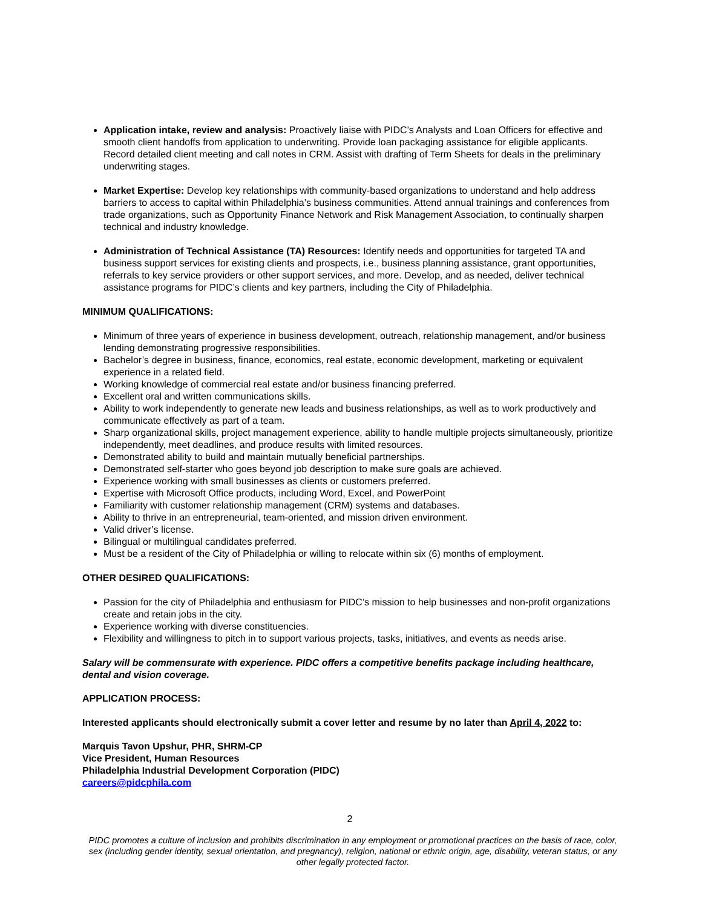Application intake, review and analysis: Proactively liaise with PIDC’s Analysts and Loan Officers for effective and smooth client handoffs from application to underwriting. Provide loan packaging assistance for eligible applicants. Record detailed client meeting and call notes in CRM. Assist with drafting of Term Sheets for deals in the preliminary underwriting stages.
Market Expertise: Develop key relationships with community-based organizations to understand and help address barriers to access to capital within Philadelphia’s business communities. Attend annual trainings and conferences from trade organizations, such as Opportunity Finance Network and Risk Management Association, to continually sharpen technical and industry knowledge.
Administration of Technical Assistance (TA) Resources: Identify needs and opportunities for targeted TA and business support services for existing clients and prospects, i.e., business planning assistance, grant opportunities, referrals to key service providers or other support services, and more. Develop, and as needed, deliver technical assistance programs for PIDC’s clients and key partners, including the City of Philadelphia.
MINIMUM QUALIFICATIONS:
Minimum of three years of experience in business development, outreach, relationship management, and/or business lending demonstrating progressive responsibilities.
Bachelor’s degree in business, finance, economics, real estate, economic development, marketing or equivalent experience in a related field.
Working knowledge of commercial real estate and/or business financing preferred.
Excellent oral and written communications skills.
Ability to work independently to generate new leads and business relationships, as well as to work productively and communicate effectively as part of a team.
Sharp organizational skills, project management experience, ability to handle multiple projects simultaneously, prioritize independently, meet deadlines, and produce results with limited resources.
Demonstrated ability to build and maintain mutually beneficial partnerships.
Demonstrated self-starter who goes beyond job description to make sure goals are achieved.
Experience working with small businesses as clients or customers preferred.
Expertise with Microsoft Office products, including Word, Excel, and PowerPoint
Familiarity with customer relationship management (CRM) systems and databases.
Ability to thrive in an entrepreneurial, team-oriented, and mission driven environment.
Valid driver’s license.
Bilingual or multilingual candidates preferred.
Must be a resident of the City of Philadelphia or willing to relocate within six (6) months of employment.
OTHER DESIRED QUALIFICATIONS:
Passion for the city of Philadelphia and enthusiasm for PIDC’s mission to help businesses and non-profit organizations create and retain jobs in the city.
Experience working with diverse constituencies.
Flexibility and willingness to pitch in to support various projects, tasks, initiatives, and events as needs arise.
Salary will be commensurate with experience. PIDC offers a competitive benefits package including healthcare, dental and vision coverage.
APPLICATION PROCESS:
Interested applicants should electronically submit a cover letter and resume by no later than April 4, 2022 to:
Marquis Tavon Upshur, PHR, SHRM-CP
Vice President, Human Resources
Philadelphia Industrial Development Corporation (PIDC)
careers@pidcphila.com
2
PIDC promotes a culture of inclusion and prohibits discrimination in any employment or promotional practices on the basis of race, color, sex (including gender identity, sexual orientation, and pregnancy), religion, national or ethnic origin, age, disability, veteran status, or any other legally protected factor.